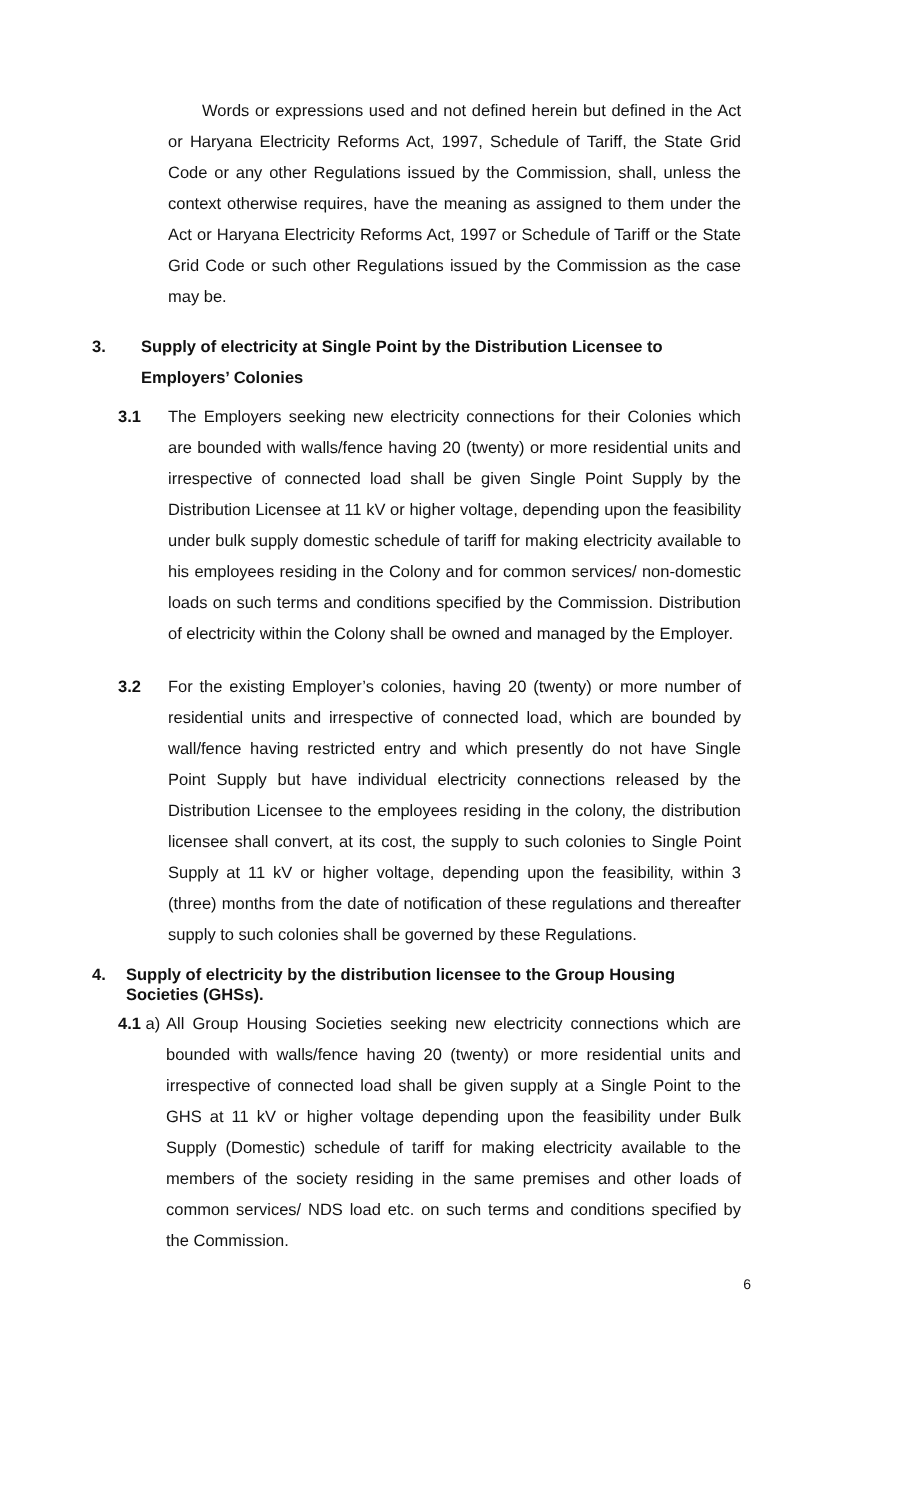Words or expressions used and not defined herein but defined in the Act or Haryana Electricity Reforms Act, 1997, Schedule of Tariff, the State Grid Code or any other Regulations issued by the Commission, shall, unless the context otherwise requires, have the meaning as assigned to them under the Act or Haryana Electricity Reforms Act, 1997 or Schedule of Tariff or the State Grid Code or such other Regulations issued by the Commission as the case may be.
3. Supply of electricity at Single Point by the Distribution Licensee to Employers’ Colonies
3.1 The Employers seeking new electricity connections for their Colonies which are bounded with walls/fence having 20 (twenty) or more residential units and irrespective of connected load shall be given Single Point Supply by the Distribution Licensee at 11 kV or higher voltage, depending upon the feasibility under bulk supply domestic schedule of tariff for making electricity available to his employees residing in the Colony and for common services/ non-domestic loads on such terms and conditions specified by the Commission. Distribution of electricity within the Colony shall be owned and managed by the Employer.
3.2 For the existing Employer’s colonies, having 20 (twenty) or more number of residential units and irrespective of connected load, which are bounded by wall/fence having restricted entry and which presently do not have Single Point Supply but have individual electricity connections released by the Distribution Licensee to the employees residing in the colony, the distribution licensee shall convert, at its cost, the supply to such colonies to Single Point Supply at 11 kV or higher voltage, depending upon the feasibility, within 3 (three) months from the date of notification of these regulations and thereafter supply to such colonies shall be governed by these Regulations.
4. Supply of electricity by the distribution licensee to the Group Housing Societies (GHSs).
4.1 a)
All Group Housing Societies seeking new electricity connections which are bounded with walls/fence having 20 (twenty) or more residential units and irrespective of connected load shall be given supply at a Single Point to the GHS at 11 kV or higher voltage depending upon the feasibility under Bulk Supply (Domestic) schedule of tariff for making electricity available to the members of the society residing in the same premises and other loads of common services/ NDS load etc. on such terms and conditions specified by the Commission.
6